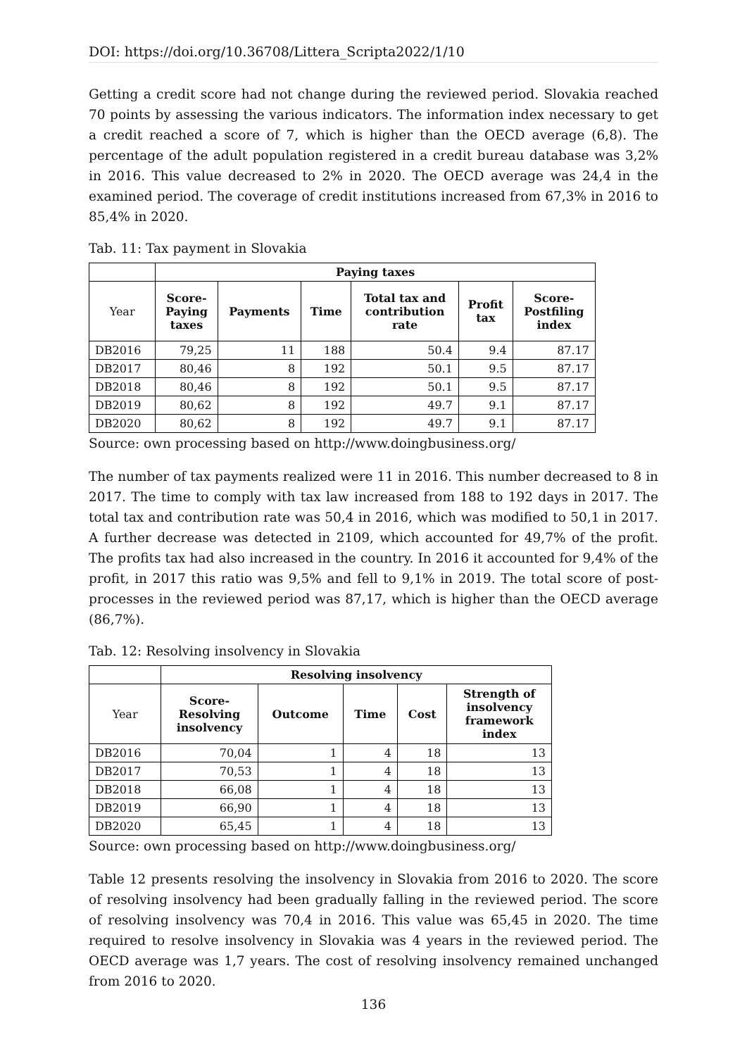DOI: https://doi.org/10.36708/Littera_Scripta2022/1/10
Getting a credit score had not change during the reviewed period. Slovakia reached 70 points by assessing the various indicators. The information index necessary to get a credit reached a score of 7, which is higher than the OECD average (6,8). The percentage of the adult population registered in a credit bureau database was 3,2% in 2016. This value decreased to 2% in 2020. The OECD average was 24,4 in the examined period. The coverage of credit institutions increased from 67,3% in 2016 to 85,4% in 2020.
Tab. 11: Tax payment in Slovakia
| | Paying taxes | | | | | |
| --- | --- | --- | --- | --- | --- | --- |
| Year | Score- Paying taxes | Payments | Time | Total tax and contribution rate | Profit tax | Score- Postfiling index |
| DB2016 | 79,25 | 11 | 188 | 50.4 | 9.4 | 87.17 |
| DB2017 | 80,46 | 8 | 192 | 50.1 | 9.5 | 87.17 |
| DB2018 | 80,46 | 8 | 192 | 50.1 | 9.5 | 87.17 |
| DB2019 | 80,62 | 8 | 192 | 49.7 | 9.1 | 87.17 |
| DB2020 | 80,62 | 8 | 192 | 49.7 | 9.1 | 87.17 |
Source: own processing based on http://www.doingbusiness.org/
The number of tax payments realized were 11 in 2016. This number decreased to 8 in 2017. The time to comply with tax law increased from 188 to 192 days in 2017. The total tax and contribution rate was 50,4 in 2016, which was modified to 50,1 in 2017. A further decrease was detected in 2109, which accounted for 49,7% of the profit. The profits tax had also increased in the country. In 2016 it accounted for 9,4% of the profit, in 2017 this ratio was 9,5% and fell to 9,1% in 2019. The total score of post-processes in the reviewed period was 87,17, which is higher than the OECD average (86,7%).
Tab. 12: Resolving insolvency in Slovakia
| | Resolving insolvency | | | | |
| --- | --- | --- | --- | --- | --- |
| Year | Score- Resolving insolvency | Outcome | Time | Cost | Strength of insolvency framework index |
| DB2016 | 70,04 | 1 | 4 | 18 | 13 |
| DB2017 | 70,53 | 1 | 4 | 18 | 13 |
| DB2018 | 66,08 | 1 | 4 | 18 | 13 |
| DB2019 | 66,90 | 1 | 4 | 18 | 13 |
| DB2020 | 65,45 | 1 | 4 | 18 | 13 |
Source: own processing based on http://www.doingbusiness.org/
Table 12 presents resolving the insolvency in Slovakia from 2016 to 2020. The score of resolving insolvency had been gradually falling in the reviewed period. The score of resolving insolvency was 70,4 in 2016. This value was 65,45 in 2020. The time required to resolve insolvency in Slovakia was 4 years in the reviewed period. The OECD average was 1,7 years. The cost of resolving insolvency remained unchanged from 2016 to 2020.
136